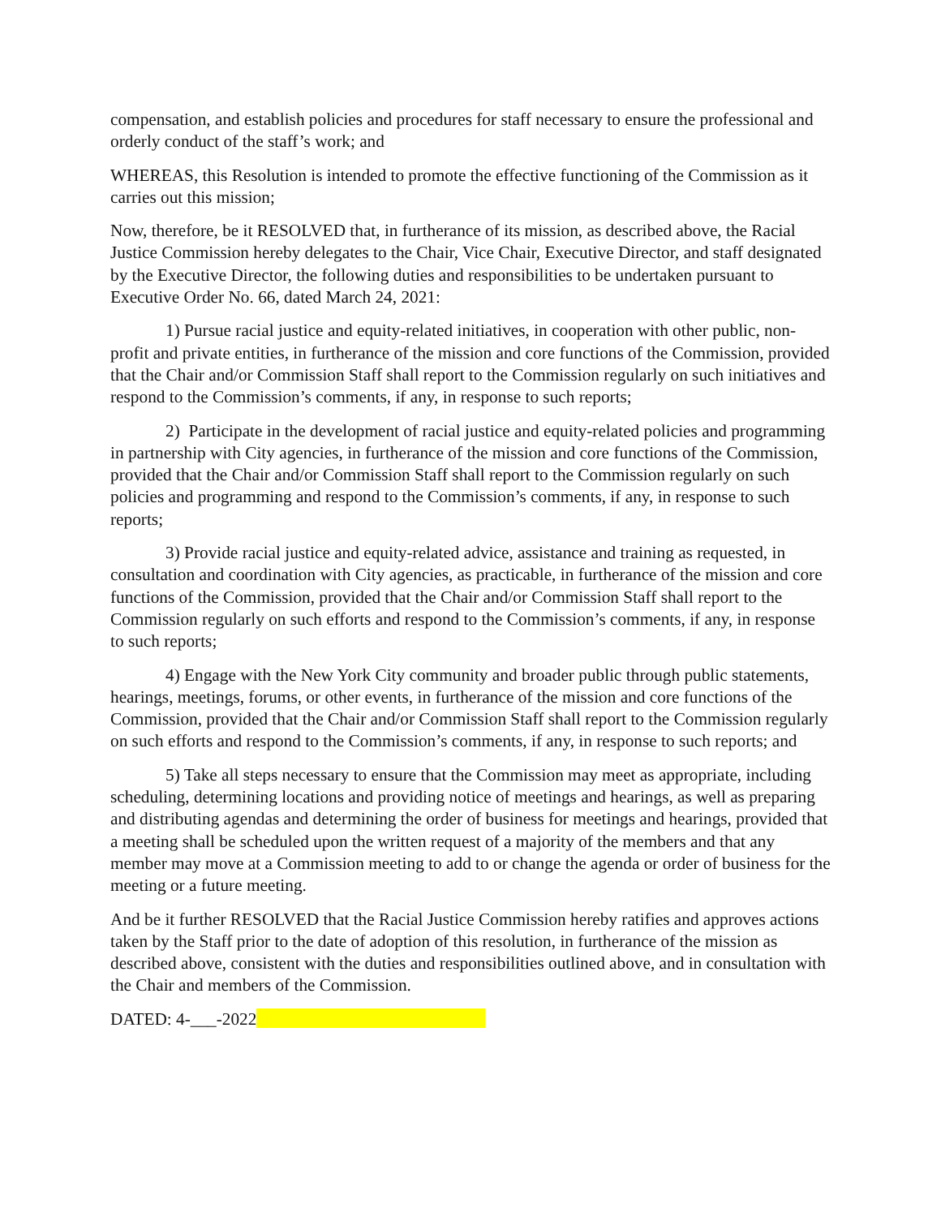compensation, and establish policies and procedures for staff necessary to ensure the professional and orderly conduct of the staff’s work; and
WHEREAS, this Resolution is intended to promote the effective functioning of the Commission as it carries out this mission;
Now, therefore, be it RESOLVED that, in furtherance of its mission, as described above, the Racial Justice Commission hereby delegates to the Chair, Vice Chair, Executive Director, and staff designated by the Executive Director, the following duties and responsibilities to be undertaken pursuant to Executive Order No. 66, dated March 24, 2021:
1) Pursue racial justice and equity-related initiatives, in cooperation with other public, non-profit and private entities, in furtherance of the mission and core functions of the Commission, provided that the Chair and/or Commission Staff shall report to the Commission regularly on such initiatives and respond to the Commission’s comments, if any, in response to such reports;
2) Participate in the development of racial justice and equity-related policies and programming in partnership with City agencies, in furtherance of the mission and core functions of the Commission, provided that the Chair and/or Commission Staff shall report to the Commission regularly on such policies and programming and respond to the Commission’s comments, if any, in response to such reports;
3) Provide racial justice and equity-related advice, assistance and training as requested, in consultation and coordination with City agencies, as practicable, in furtherance of the mission and core functions of the Commission, provided that the Chair and/or Commission Staff shall report to the Commission regularly on such efforts and respond to the Commission’s comments, if any, in response to such reports;
4) Engage with the New York City community and broader public through public statements, hearings, meetings, forums, or other events, in furtherance of the mission and core functions of the Commission, provided that the Chair and/or Commission Staff shall report to the Commission regularly on such efforts and respond to the Commission’s comments, if any, in response to such reports; and
5) Take all steps necessary to ensure that the Commission may meet as appropriate, including scheduling, determining locations and providing notice of meetings and hearings, as well as preparing and distributing agendas and determining the order of business for meetings and hearings, provided that a meeting shall be scheduled upon the written request of a majority of the members and that any member may move at a Commission meeting to add to or change the agenda or order of business for the meeting or a future meeting.
And be it further RESOLVED that the Racial Justice Commission hereby ratifies and approves actions taken by the Staff prior to the date of adoption of this resolution, in furtherance of the mission as described above, consistent with the duties and responsibilities outlined above, and in consultation with the Chair and members of the Commission.
DATED: 4-___-2022